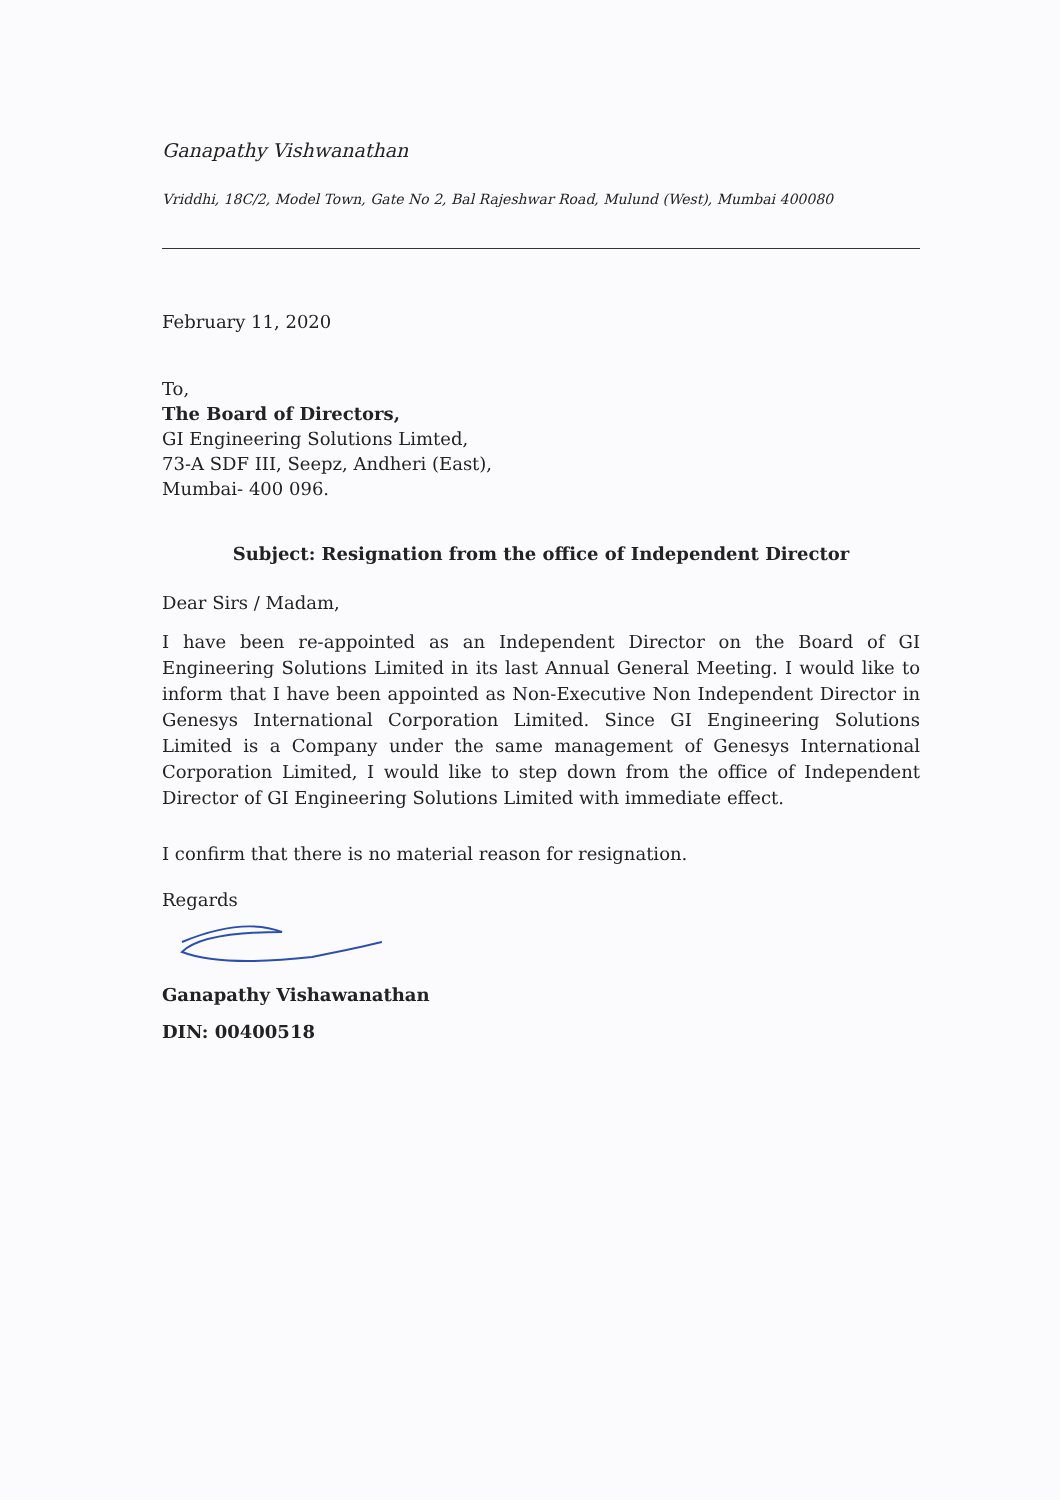Ganapathy Vishwanathan
Vriddhi, 18C/2, Model Town, Gate No 2, Bal Rajeshwar Road, Mulund (West), Mumbai 400080
February 11, 2020
To,
The Board of Directors,
GI Engineering Solutions Limted,
73-A SDF III, Seepz, Andheri (East),
Mumbai- 400 096.
Subject: Resignation from the office of Independent Director
Dear Sirs / Madam,
I have been re-appointed as an Independent Director on the Board of GI Engineering Solutions Limited in its last Annual General Meeting. I would like to inform that I have been appointed as Non-Executive Non Independent Director in Genesys International Corporation Limited. Since GI Engineering Solutions Limited is a Company under the same management of Genesys International Corporation Limited, I would like to step down from the office of Independent Director of GI Engineering Solutions Limited with immediate effect.
I confirm that there is no material reason for resignation.
Regards
Ganapathy Vishawanathan
DIN: 00400518